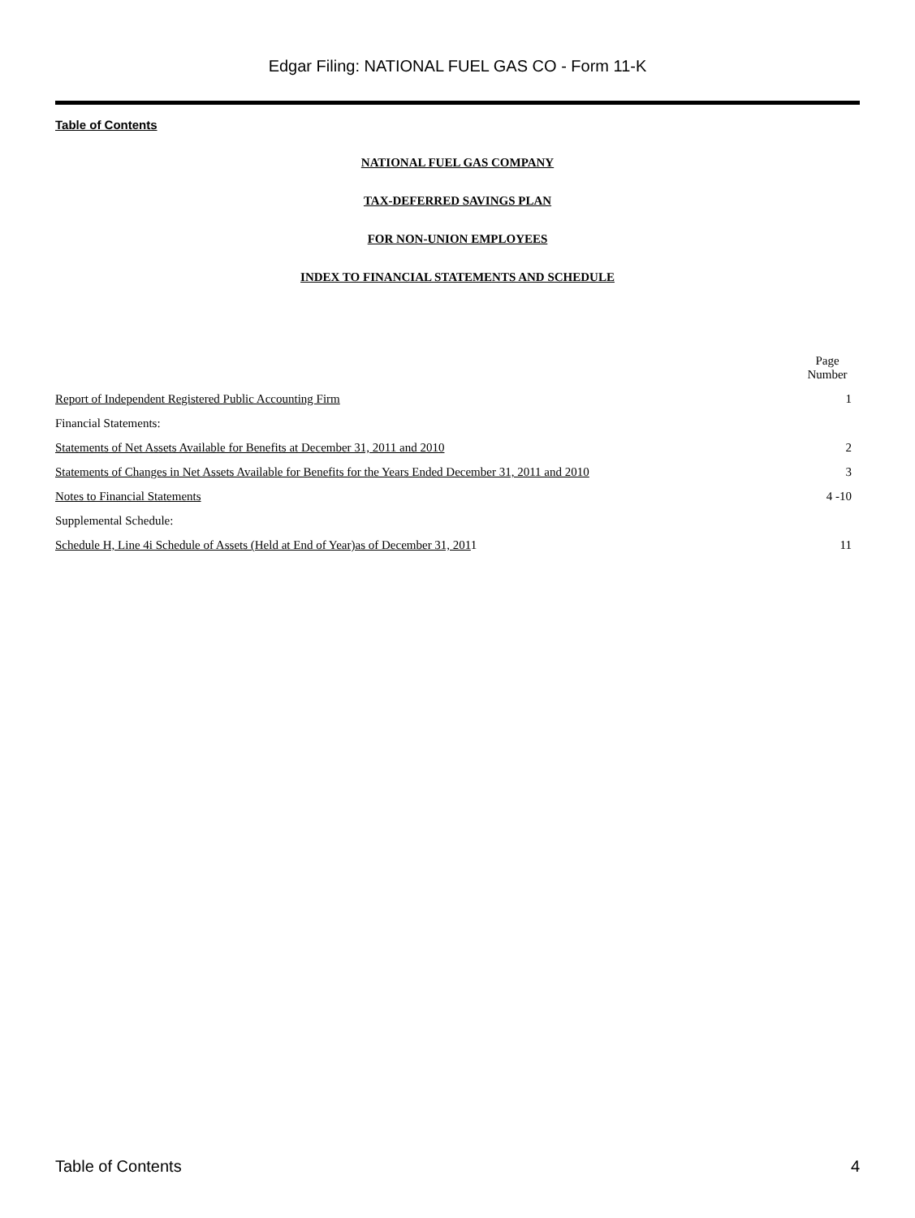Edgar Filing: NATIONAL FUEL GAS CO - Form 11-K
Table of Contents
NATIONAL FUEL GAS COMPANY
TAX-DEFERRED SAVINGS PLAN
FOR NON-UNION EMPLOYEES
INDEX TO FINANCIAL STATEMENTS AND SCHEDULE
| | Page Number |
| Report of Independent Registered Public Accounting Firm | 1 |
| Financial Statements: | |
| Statements of Net Assets Available for Benefits at December 31, 2011 and 2010 | 2 |
| Statements of Changes in Net Assets Available for Benefits for the Years Ended December 31, 2011 and 2010 | 3 |
| Notes to Financial Statements | 4 -10 |
| Supplemental Schedule: | |
| Schedule H, Line 4i Schedule of Assets (Held at End of Year)as of December 31, 201 1 | 11 |
Table of Contents 4